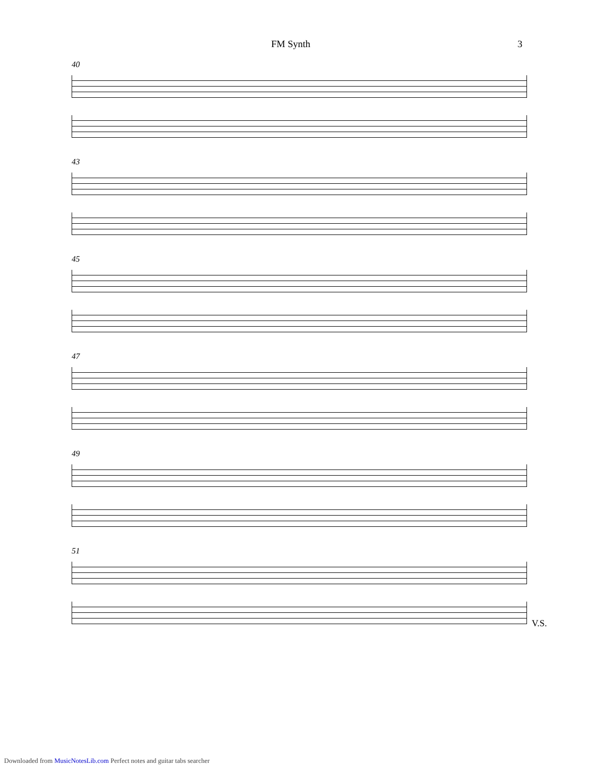FM Synth 3
40
43
45
47
49
51
V.S.
Downloaded from MusicNotesLib.com Perfect notes and guitar tabs searcher